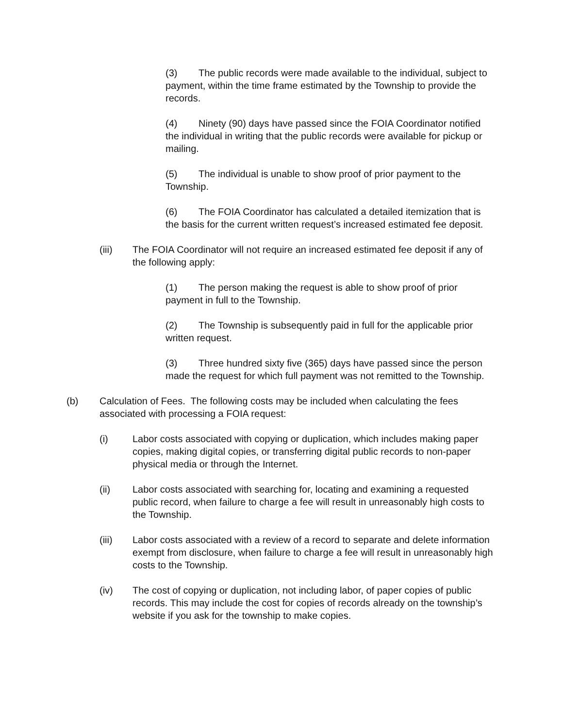(3) The public records were made available to the individual, subject to payment, within the time frame estimated by the Township to provide the records.
(4) Ninety (90) days have passed since the FOIA Coordinator notified the individual in writing that the public records were available for pickup or mailing.
(5) The individual is unable to show proof of prior payment to the Township.
(6) The FOIA Coordinator has calculated a detailed itemization that is the basis for the current written request’s increased estimated fee deposit.
(iii) The FOIA Coordinator will not require an increased estimated fee deposit if any of the following apply:
(1) The person making the request is able to show proof of prior payment in full to the Township.
(2) The Township is subsequently paid in full for the applicable prior written request.
(3) Three hundred sixty five (365) days have passed since the person made the request for which full payment was not remitted to the Township.
(b) Calculation of Fees. The following costs may be included when calculating the fees associated with processing a FOIA request:
(i) Labor costs associated with copying or duplication, which includes making paper copies, making digital copies, or transferring digital public records to non-paper physical media or through the Internet.
(ii) Labor costs associated with searching for, locating and examining a requested public record, when failure to charge a fee will result in unreasonably high costs to the Township.
(iii) Labor costs associated with a review of a record to separate and delete information exempt from disclosure, when failure to charge a fee will result in unreasonably high costs to the Township.
(iv) The cost of copying or duplication, not including labor, of paper copies of public records. This may include the cost for copies of records already on the township’s website if you ask for the township to make copies.